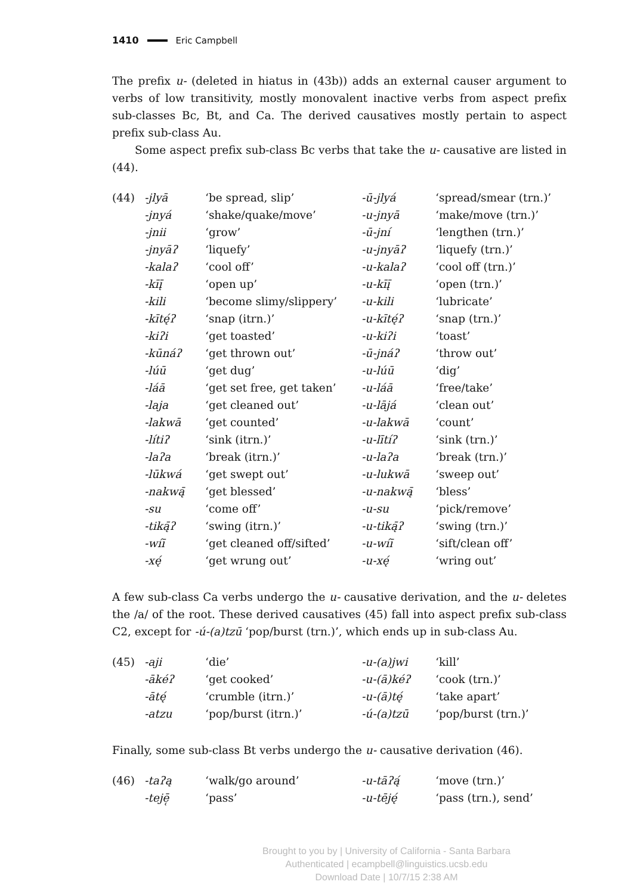1410 Eric Campbell
The prefix u- (deleted in hiatus in (43b)) adds an external causer argument to verbs of low transitivity, mostly monovalent inactive verbs from aspect prefix sub-classes Bc, Bt, and Ca. The derived causatives mostly pertain to aspect prefix sub-class Au.
Some aspect prefix sub-class Bc verbs that take the u- causative are listed in (44).
| (44) | -jlyā | ‘be spread, slip’ | -ū-jlyá | ‘spread/smear (trn.)’ |
| | -jnyá | ‘shake/quake/move’ | -u-jnyā | ‘make/move (trn.)’ |
| | -jnii | ‘grow’ | -ū-jní | ‘lengthen (trn.)’ |
| | -jnyāʔ | ‘liquefy’ | -u-jnyāʔ | ‘liquefy (trn.)’ |
| | -kalaʔ | ‘cool off’ | -u-kalaʔ | ‘cool off (trn.)’ |
| | -kīį̄ | ‘open up’ | -u-kīį̄ | ‘open (trn.)’ |
| | -kili | ‘become slimy/slippery’ | -u-kili | ‘lubricate’ |
| | -kītę́ʔ | ‘snap (itrn.)’ | -u-kītę́ʔ | ‘snap (trn.)’ |
| | -kiʔi | ‘get toasted’ | -u-kiʔi | ‘toast’ |
| | -kūnáʔ | ‘get thrown out’ | -ū-jnáʔ | ‘throw out’ |
| | -lúū | ‘get dug’ | -u-lúū | ‘dig’ |
| | -láā | ‘get set free, get taken’ | -u-láā | ‘free/take’ |
| | -laja | ‘get cleaned out’ | -u-lājá | ‘clean out’ |
| | -lakwā | ‘get counted’ | -u-lakwā | ‘count’ |
| | -lítiʔ | ‘sink (itrn.)’ | -u-lītíʔ | ‘sink (trn.)’ |
| | -laʔa | ‘break (itrn.)’ | -u-laʔa | ‘break (trn.)’ |
| | -lūkwá | ‘get swept out’ | -u-lukwā | ‘sweep out’ |
| | -nakwą̄ | ‘get blessed’ | -u-nakwą̄ | ‘bless’ |
| | -su | ‘come off’ | -u-su | ‘pick/remove’ |
| | -tiką̄ʔ | ‘swing (itrn.)’ | -u-tiką̄ʔ | ‘swing (trn.)’ |
| | -wíī | ‘get cleaned off/sifted’ | -u-wíī | ‘sift/clean off’ |
| | -xę́ | ‘get wrung out’ | -u-xę́ | ‘wring out’ |
A few sub-class Ca verbs undergo the u- causative derivation, and the u- deletes the /a/ of the root. These derived causatives (45) fall into aspect prefix sub-class C2, except for -ú-(a)tzū ‘pop/burst (trn.)’, which ends up in sub-class Au.
| (45) | -aji | ‘die’ | -u-(a)jwi | ‘kill’ |
| | -ākéʔ | ‘get cooked’ | -u-(ā)kéʔ | ‘cook (trn.)’ |
| | -ātę́ | ‘crumble (itrn.)’ | -u-(ā)tę́ | ‘take apart’ |
| | -atzu | ‘pop/burst (itrn.)’ | -ú-(a)tzū | ‘pop/burst (trn.)’ |
Finally, some sub-class Bt verbs undergo the u- causative derivation (46).
| (46) | -taʔą | ‘walk/go around’ | -u-tāʔą́ | ‘move (trn.)’ |
| | -tejē̜ | ‘pass’ | -u-tēję́ | ‘pass (trn.), send’ |
Brought to you by | University of California - Santa Barbara
Authenticated | ecampbell@linguistics.ucsb.edu
Download Date | 10/7/15 2:38 AM